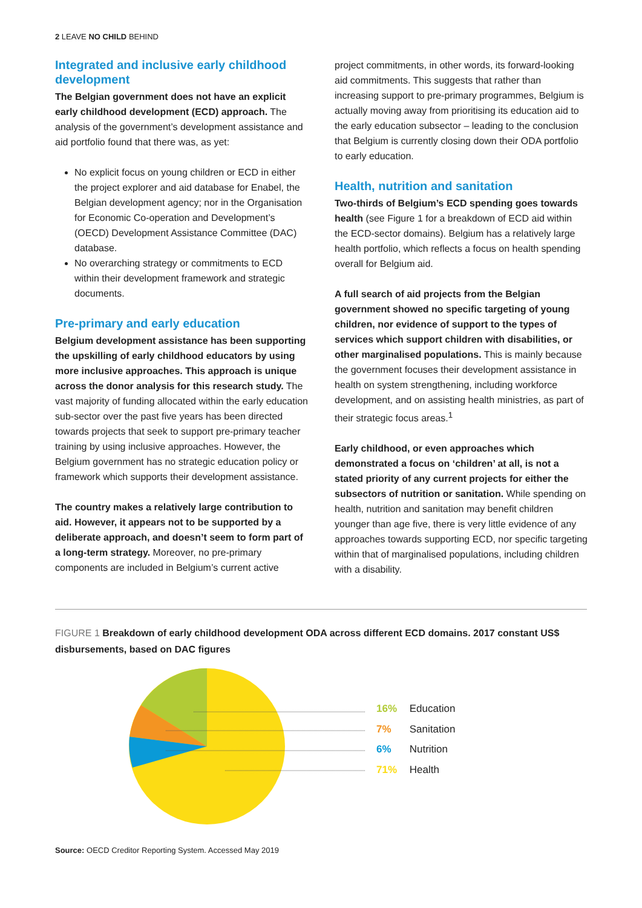2 LEAVE NO CHILD BEHIND
Integrated and inclusive early childhood development
The Belgian government does not have an explicit early childhood development (ECD) approach. The analysis of the government’s development assistance and aid portfolio found that there was, as yet:
No explicit focus on young children or ECD in either the project explorer and aid database for Enabel, the Belgian development agency; nor in the Organisation for Economic Co-operation and Development’s (OECD) Development Assistance Committee (DAC) database.
No overarching strategy or commitments to ECD within their development framework and strategic documents.
Pre-primary and early education
Belgium development assistance has been supporting the upskilling of early childhood educators by using more inclusive approaches. This approach is unique across the donor analysis for this research study. The vast majority of funding allocated within the early education sub-sector over the past five years has been directed towards projects that seek to support pre-primary teacher training by using inclusive approaches. However, the Belgium government has no strategic education policy or framework which supports their development assistance.
The country makes a relatively large contribution to aid. However, it appears not to be supported by a deliberate approach, and doesn’t seem to form part of a long-term strategy. Moreover, no pre-primary components are included in Belgium’s current active
project commitments, in other words, its forward-looking aid commitments. This suggests that rather than increasing support to pre-primary programmes, Belgium is actually moving away from prioritising its education aid to the early education subsector – leading to the conclusion that Belgium is currently closing down their ODA portfolio to early education.
Health, nutrition and sanitation
Two-thirds of Belgium’s ECD spending goes towards health (see Figure 1 for a breakdown of ECD aid within the ECD-sector domains). Belgium has a relatively large health portfolio, which reflects a focus on health spending overall for Belgium aid.
A full search of aid projects from the Belgian government showed no specific targeting of young children, nor evidence of support to the types of services which support children with disabilities, or other marginalised populations. This is mainly because the government focuses their development assistance in health on system strengthening, including workforce development, and on assisting health ministries, as part of their strategic focus areas.<sup>1</sup>
Early childhood, or even approaches which demonstrated a focus on ‘children’ at all, is not a stated priority of any current projects for either the subsectors of nutrition or sanitation. While spending on health, nutrition and sanitation may benefit children younger than age five, there is very little evidence of any approaches towards supporting ECD, nor specific targeting within that of marginalised populations, including children with a disability.
FIGURE 1 Breakdown of early childhood development ODA across different ECD domains. 2017 constant US$ disbursements, based on DAC figures
16% Education
7% Sanitation
6% Nutrition
71% Health
Source: OECD Creditor Reporting System. Accessed May 2019